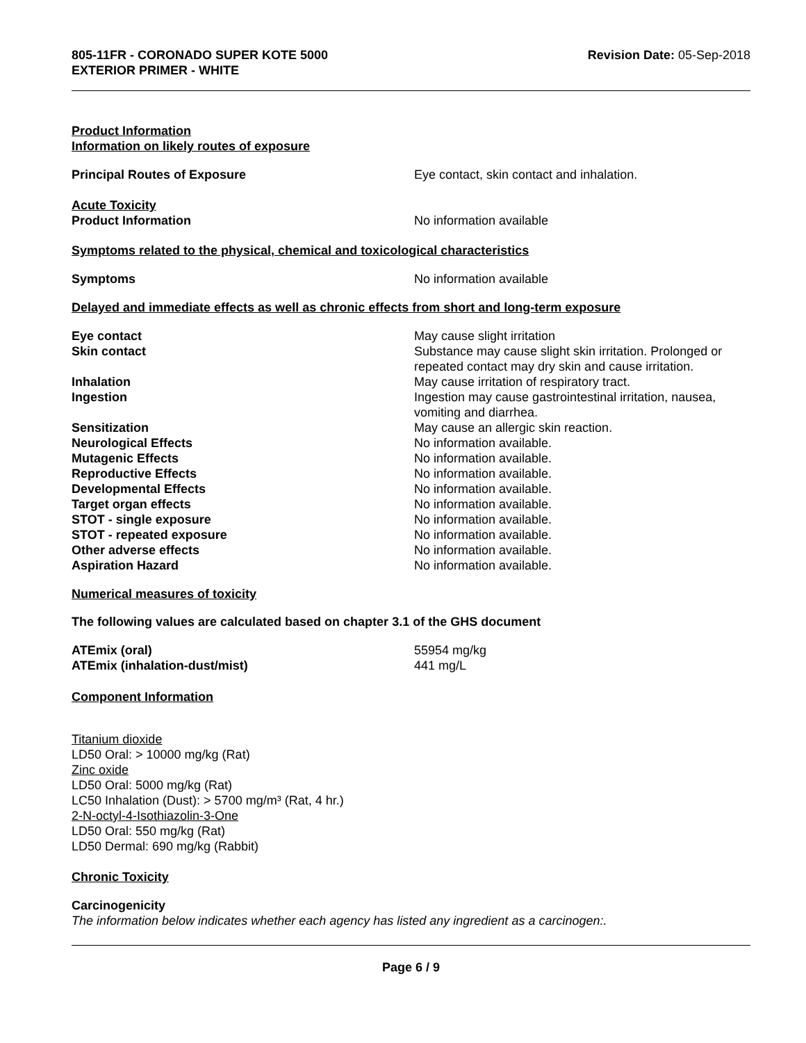805-11FR - CORONADO SUPER KOTE 5000
EXTERIOR PRIMER - WHITE
Revision Date: 05-Sep-2018
Product Information
Information on likely routes of exposure
Principal Routes of Exposure Eye contact, skin contact and inhalation.
Acute Toxicity
Product Information No information available
Symptoms related to the physical, chemical and toxicological characteristics
Symptoms No information available
Delayed and immediate effects as well as chronic effects from short and long-term exposure
Eye contact May cause slight irritation
Skin contact Substance may cause slight skin irritation. Prolonged or repeated contact may dry skin and cause irritation.
Inhalation May cause irritation of respiratory tract.
Ingestion Ingestion may cause gastrointestinal irritation, nausea, vomiting and diarrhea.
Sensitization May cause an allergic skin reaction.
Neurological Effects No information available.
Mutagenic Effects No information available.
Reproductive Effects No information available.
Developmental Effects No information available.
Target organ effects No information available.
STOT - single exposure No information available.
STOT - repeated exposure No information available.
Other adverse effects No information available.
Aspiration Hazard No information available.
Numerical measures of toxicity
The following values are calculated based on chapter 3.1 of the GHS document
ATEmix (oral) 55954 mg/kg
ATEmix (inhalation-dust/mist) 441 mg/L
Component Information
Titanium dioxide
LD50 Oral: > 10000 mg/kg (Rat)
Zinc oxide
LD50 Oral: 5000 mg/kg (Rat)
LC50 Inhalation (Dust): > 5700 mg/m³ (Rat, 4 hr.)
2-N-octyl-4-Isothiazolin-3-One
LD50 Oral: 550 mg/kg (Rat)
LD50 Dermal: 690 mg/kg (Rabbit)
Chronic Toxicity
Carcinogenicity
The information below indicates whether each agency has listed any ingredient as a carcinogen:.
Page 6 / 9